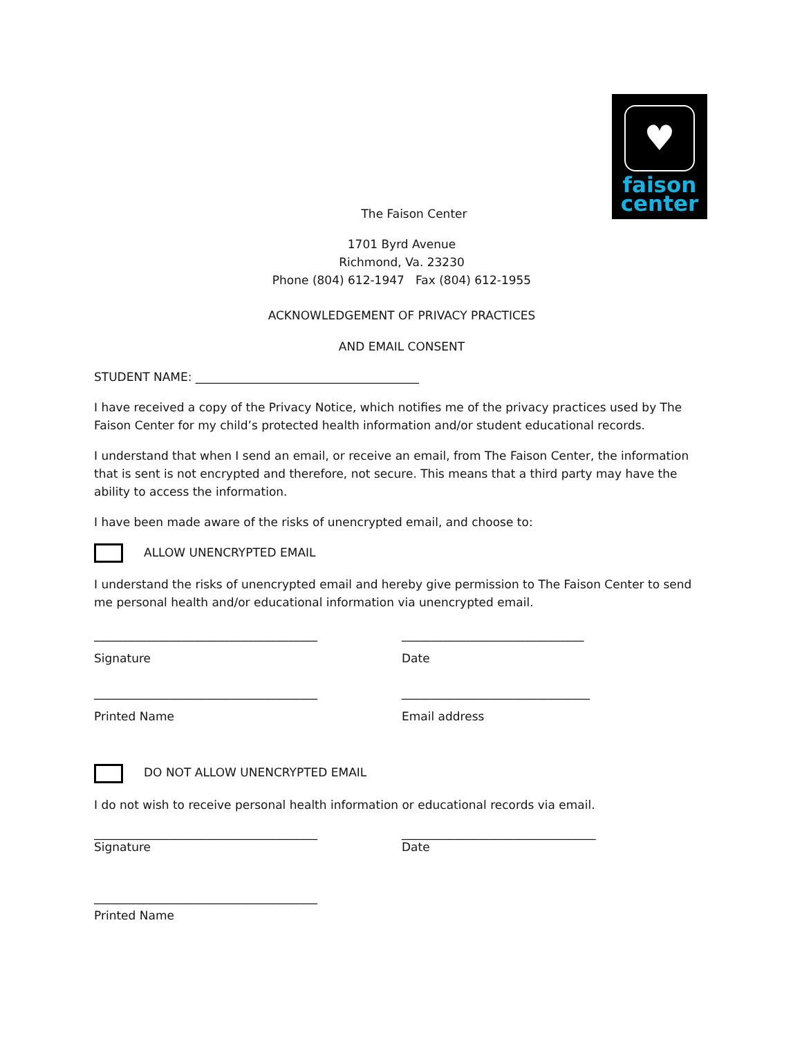♥
faison
center
The Faison Center
1701 Byrd Avenue
Richmond, Va. 23230
Phone (804) 612-1947 Fax (804) 612-1955
ACKNOWLEDGEMENT OF PRIVACY PRACTICES
AND EMAIL CONSENT
STUDENT NAME: ______________________________________
I have received a copy of the Privacy Notice, which notifies me of the privacy practices used by The Faison Center for my child’s protected health information and/or student educational records.
I understand that when I send an email, or receive an email, from The Faison Center, the information that is sent is not encrypted and therefore, not secure. This means that a third party may have the ability to access the information.
I have been made aware of the risks of unencrypted email, and choose to:
ALLOW UNENCRYPTED EMAIL
I understand the risks of unencrypted email and hereby give permission to The Faison Center to send me personal health and/or educational information via unencrypted email.
______________________________________ _______________________________
Signature Date
______________________________________ ________________________________
Printed Name Email address
DO NOT ALLOW UNENCRYPTED EMAIL
I do not wish to receive personal health information or educational records via email.
______________________________________ _________________________________
Signature Date
______________________________________
Printed Name